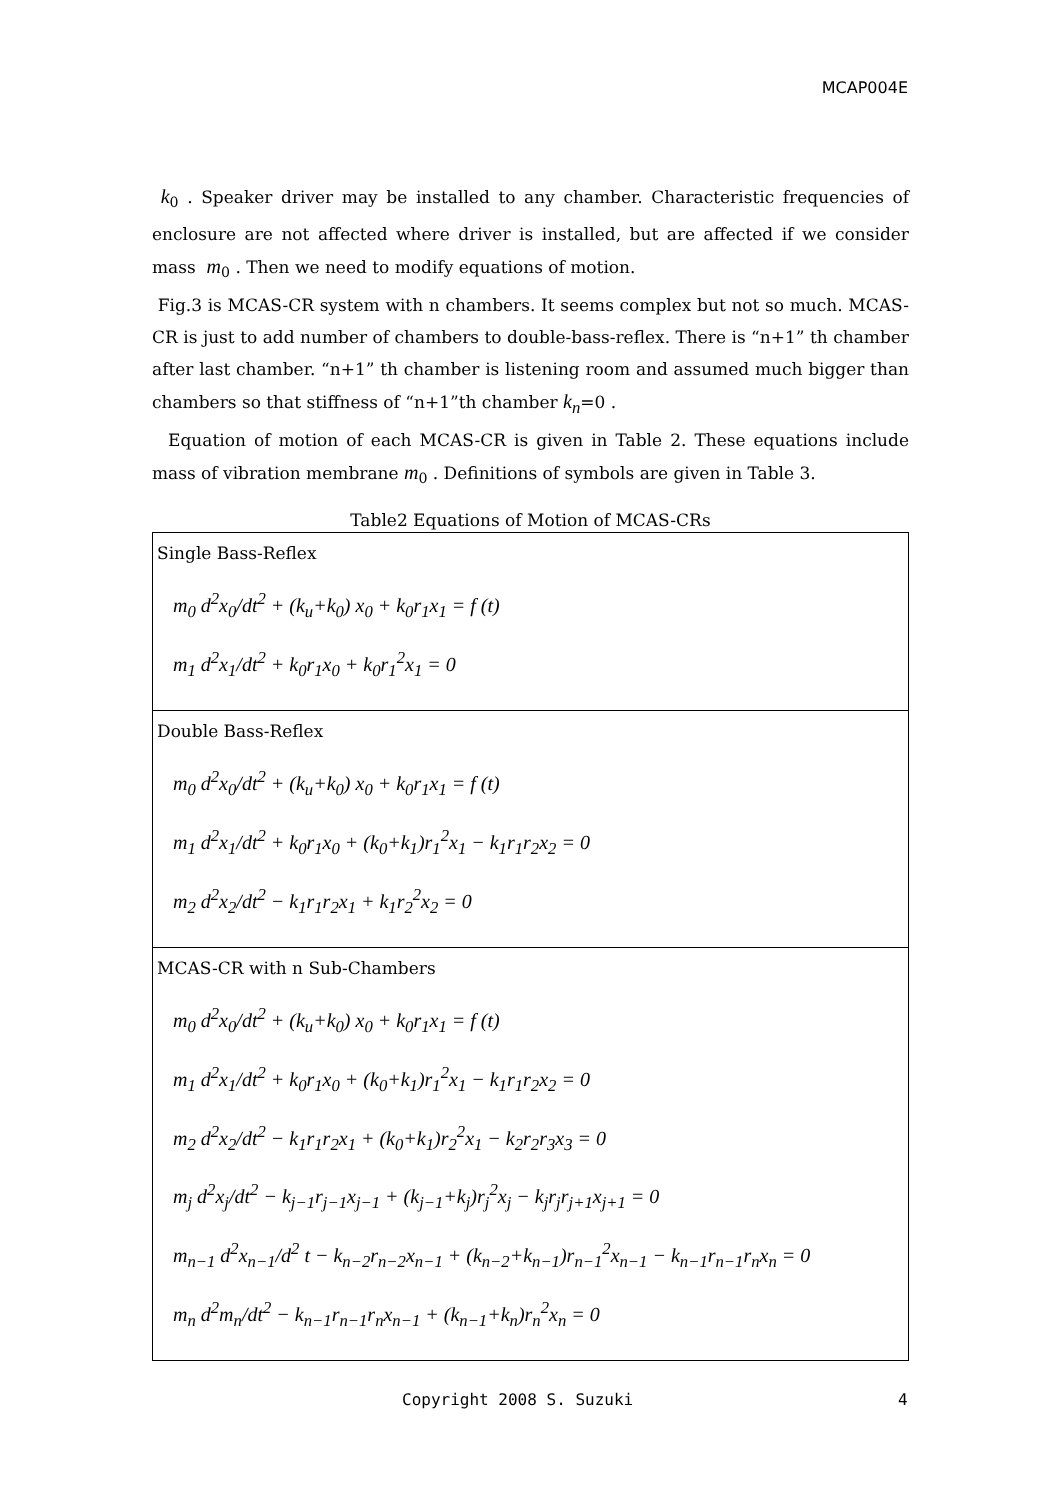MCAP004E
k<sub>0</sub> . Speaker driver may be installed to any chamber. Characteristic frequencies of enclosure are not affected where driver is installed, but are affected if we consider mass m<sub>0</sub> . Then we need to modify equations of motion.
Fig.3 is MCAS-CR system with n chambers. It seems complex but not so much. MCAS-CR is just to add number of chambers to double-bass-reflex. There is “n+1” th chamber after last chamber. “n+1” th chamber is listening room and assumed much bigger than chambers so that stiffness of “n+1”th chamber k<sub>n</sub>=0 .
Equation of motion of each MCAS-CR is given in Table 2. These equations include mass of vibration membrane m<sub>0</sub> . Definitions of symbols are given in Table 3.
Table2 Equations of Motion of MCAS-CRs
| Single Bass-Reflex m<sub>0</sub> d<sup>2</sup>x<sub>0</sub>/dt<sup>2</sup> + (k<sub>u</sub>+k<sub>0</sub>) x<sub>0</sub> + k<sub>0</sub>r<sub>1</sub>x<sub>1</sub> = f (t) m<sub>1</sub> d<sup>2</sup>x<sub>1</sub>/dt<sup>2</sup> + k<sub>0</sub>r<sub>1</sub>x<sub>0</sub> + k<sub>0</sub>r<sub>1</sub><sup>2</sup>x<sub>1</sub> = 0 |
| Double Bass-Reflex m<sub>0</sub> d<sup>2</sup>x<sub>0</sub>/dt<sup>2</sup> + (k<sub>u</sub>+k<sub>0</sub>) x<sub>0</sub> + k<sub>0</sub>r<sub>1</sub>x<sub>1</sub> = f (t) m<sub>1</sub> d<sup>2</sup>x<sub>1</sub>/dt<sup>2</sup> + k<sub>0</sub>r<sub>1</sub>x<sub>0</sub> + (k<sub>0</sub>+k<sub>1</sub>)r<sub>1</sub><sup>2</sup>x<sub>1</sub> − k<sub>1</sub>r<sub>1</sub>r<sub>2</sub>x<sub>2</sub> = 0 m<sub>2</sub> d<sup>2</sup>x<sub>2</sub>/dt<sup>2</sup> − k<sub>1</sub>r<sub>1</sub>r<sub>2</sub>x<sub>1</sub> + k<sub>1</sub>r<sub>2</sub><sup>2</sup>x<sub>2</sub> = 0 |
| MCAS-CR with n Sub-Chambers m<sub>0</sub> d<sup>2</sup>x<sub>0</sub>/dt<sup>2</sup> + (k<sub>u</sub>+k<sub>0</sub>) x<sub>0</sub> + k<sub>0</sub>r<sub>1</sub>x<sub>1</sub> = f (t) m<sub>1</sub> d<sup>2</sup>x<sub>1</sub>/dt<sup>2</sup> + k<sub>0</sub>r<sub>1</sub>x<sub>0</sub> + (k<sub>0</sub>+k<sub>1</sub>)r<sub>1</sub><sup>2</sup>x<sub>1</sub> − k<sub>1</sub>r<sub>1</sub>r<sub>2</sub>x<sub>2</sub> = 0 m<sub>2</sub> d<sup>2</sup>x<sub>2</sub>/dt<sup>2</sup> − k<sub>1</sub>r<sub>1</sub>r<sub>2</sub>x<sub>1</sub> + (k<sub>0</sub>+k<sub>1</sub>)r<sub>2</sub><sup>2</sup>x<sub>1</sub> − k<sub>2</sub>r<sub>2</sub>r<sub>3</sub>x<sub>3</sub> = 0 m<sub>j</sub> d<sup>2</sup>x<sub>j</sub>/dt<sup>2</sup> − k<sub>j−1</sub>r<sub>j−1</sub>x<sub>j−1</sub> + (k<sub>j−1</sub>+k<sub>j</sub>)r<sub>j</sub><sup>2</sup>x<sub>j</sub> − k<sub>j</sub>r<sub>j</sub>r<sub>j+1</sub>x<sub>j+1</sub> = 0 m<sub>n−1</sub> d<sup>2</sup>x<sub>n−1</sub>/d<sup>2</sup> t − k<sub>n−2</sub>r<sub>n−2</sub>x<sub>n−1</sub> + (k<sub>n−2</sub>+k<sub>n−1</sub>)r<sub>n−1</sub><sup>2</sup>x<sub>n−1</sub> − k<sub>n−1</sub>r<sub>n−1</sub>r<sub>n</sub>x<sub>n</sub> = 0 m<sub>n</sub> d<sup>2</sup>m<sub>n</sub>/dt<sup>2</sup> − k<sub>n−1</sub>r<sub>n−1</sub>r<sub>n</sub>x<sub>n−1</sub> + (k<sub>n−1</sub>+k<sub>n</sub>)r<sub>n</sub><sup>2</sup>x<sub>n</sub> = 0 |
Copyright 2008 S. Suzuki 4